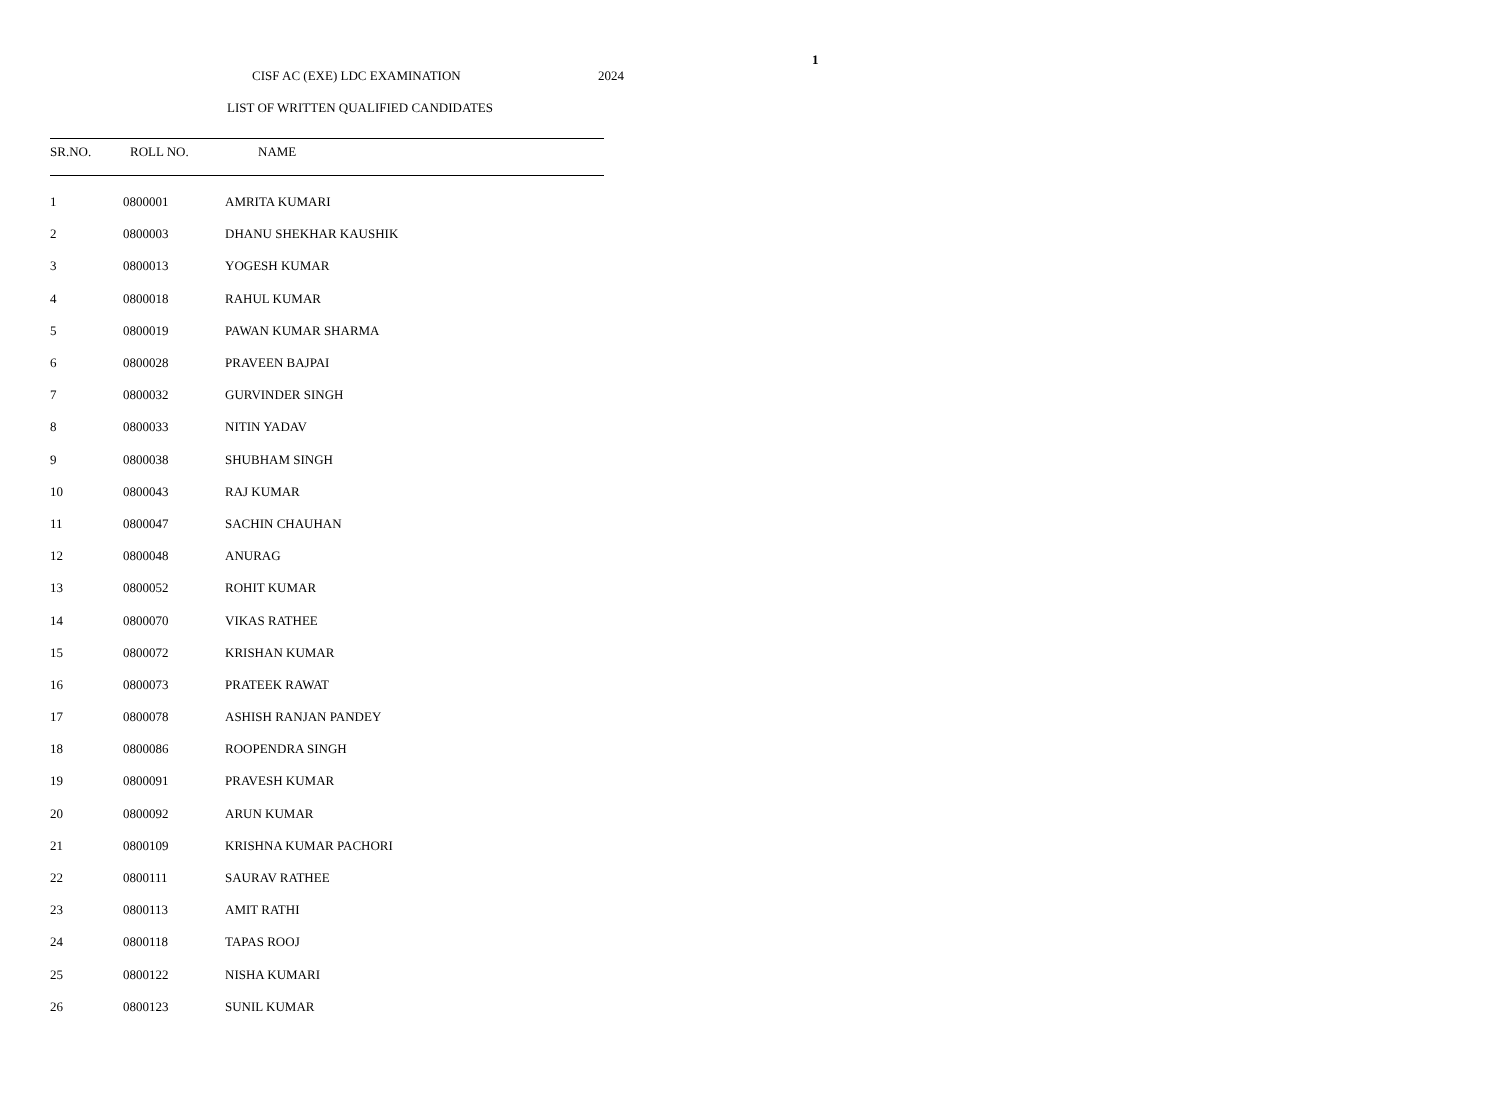1
CISF AC (EXE) LDC EXAMINATION 2024
LIST OF WRITTEN QUALIFIED CANDIDATES
| SR.NO. | ROLL NO. | NAME |
| --- | --- | --- |
| 1 | 0800001 | AMRITA KUMARI |
| 2 | 0800003 | DHANU SHEKHAR KAUSHIK |
| 3 | 0800013 | YOGESH KUMAR |
| 4 | 0800018 | RAHUL KUMAR |
| 5 | 0800019 | PAWAN KUMAR SHARMA |
| 6 | 0800028 | PRAVEEN BAJPAI |
| 7 | 0800032 | GURVINDER SINGH |
| 8 | 0800033 | NITIN YADAV |
| 9 | 0800038 | SHUBHAM SINGH |
| 10 | 0800043 | RAJ KUMAR |
| 11 | 0800047 | SACHIN CHAUHAN |
| 12 | 0800048 | ANURAG |
| 13 | 0800052 | ROHIT KUMAR |
| 14 | 0800070 | VIKAS RATHEE |
| 15 | 0800072 | KRISHAN KUMAR |
| 16 | 0800073 | PRATEEK RAWAT |
| 17 | 0800078 | ASHISH RANJAN PANDEY |
| 18 | 0800086 | ROOPENDRA SINGH |
| 19 | 0800091 | PRAVESH KUMAR |
| 20 | 0800092 | ARUN KUMAR |
| 21 | 0800109 | KRISHNA KUMAR PACHORI |
| 22 | 0800111 | SAURAV RATHEE |
| 23 | 0800113 | AMIT RATHI |
| 24 | 0800118 | TAPAS ROOJ |
| 25 | 0800122 | NISHA KUMARI |
| 26 | 0800123 | SUNIL KUMAR |